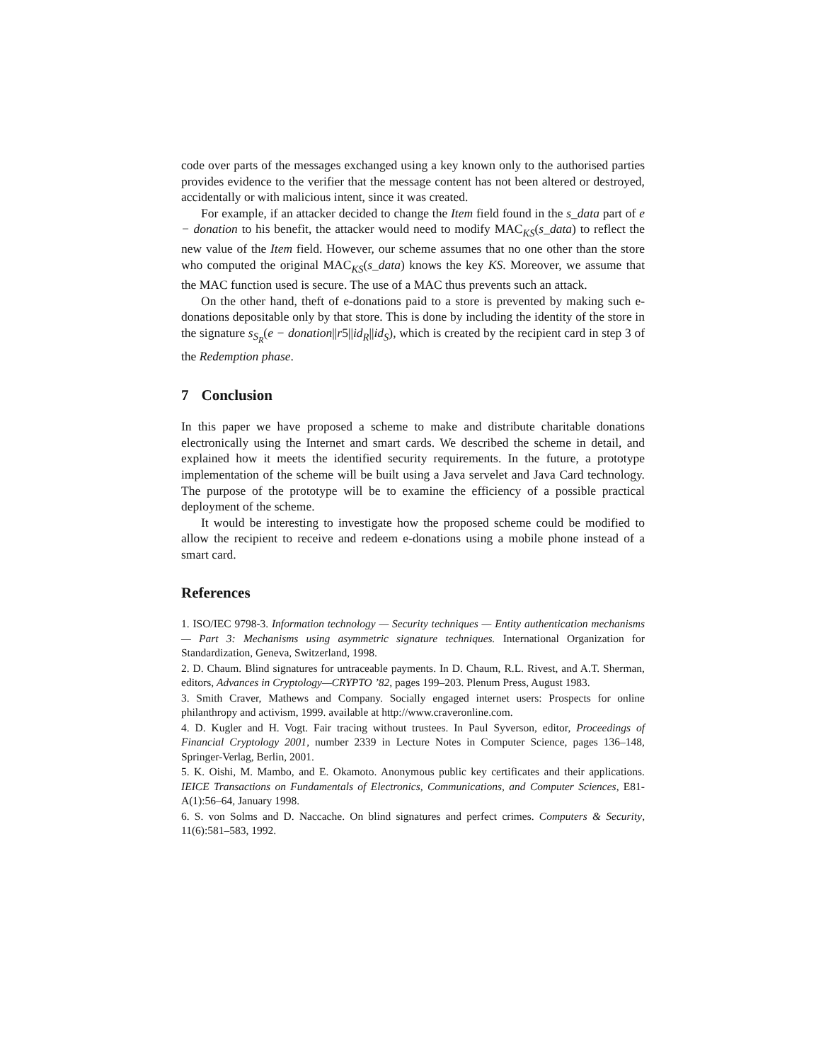code over parts of the messages exchanged using a key known only to the authorised parties provides evidence to the verifier that the message content has not been altered or destroyed, accidentally or with malicious intent, since it was created.
For example, if an attacker decided to change the Item field found in the s_data part of e − donation to his benefit, the attacker would need to modify MAC<sub>KS</sub>(s_data) to reflect the new value of the Item field. However, our scheme assumes that no one other than the store who computed the original MAC<sub>KS</sub>(s_data) knows the key KS. Moreover, we assume that the MAC function used is secure. The use of a MAC thus prevents such an attack.
On the other hand, theft of e-donations paid to a store is prevented by making such e-donations depositable only by that store. This is done by including the identity of the store in the signature s<sub>S<sub>R</sub></sub>(e − donation||r5||id<sub>R</sub>||id<sub>S</sub>), which is created by the recipient card in step 3 of the Redemption phase.
7 Conclusion
In this paper we have proposed a scheme to make and distribute charitable donations electronically using the Internet and smart cards. We described the scheme in detail, and explained how it meets the identified security requirements. In the future, a prototype implementation of the scheme will be built using a Java servelet and Java Card technology. The purpose of the prototype will be to examine the efficiency of a possible practical deployment of the scheme.
It would be interesting to investigate how the proposed scheme could be modified to allow the recipient to receive and redeem e-donations using a mobile phone instead of a smart card.
References
1. ISO/IEC 9798-3. Information technology — Security techniques — Entity authentication mechanisms — Part 3: Mechanisms using asymmetric signature techniques. International Organization for Standardization, Geneva, Switzerland, 1998.
2. D. Chaum. Blind signatures for untraceable payments. In D. Chaum, R.L. Rivest, and A.T. Sherman, editors, Advances in Cryptology—CRYPTO ’82, pages 199–203. Plenum Press, August 1983.
3. Smith Craver, Mathews and Company. Socially engaged internet users: Prospects for online philanthropy and activism, 1999. available at http://www.craveronline.com.
4. D. Kugler and H. Vogt. Fair tracing without trustees. In Paul Syverson, editor, Proceedings of Financial Cryptology 2001, number 2339 in Lecture Notes in Computer Science, pages 136–148, Springer-Verlag, Berlin, 2001.
5. K. Oishi, M. Mambo, and E. Okamoto. Anonymous public key certificates and their applications. IEICE Transactions on Fundamentals of Electronics, Communications, and Computer Sciences, E81-A(1):56–64, January 1998.
6. S. von Solms and D. Naccache. On blind signatures and perfect crimes. Computers & Security, 11(6):581–583, 1992.